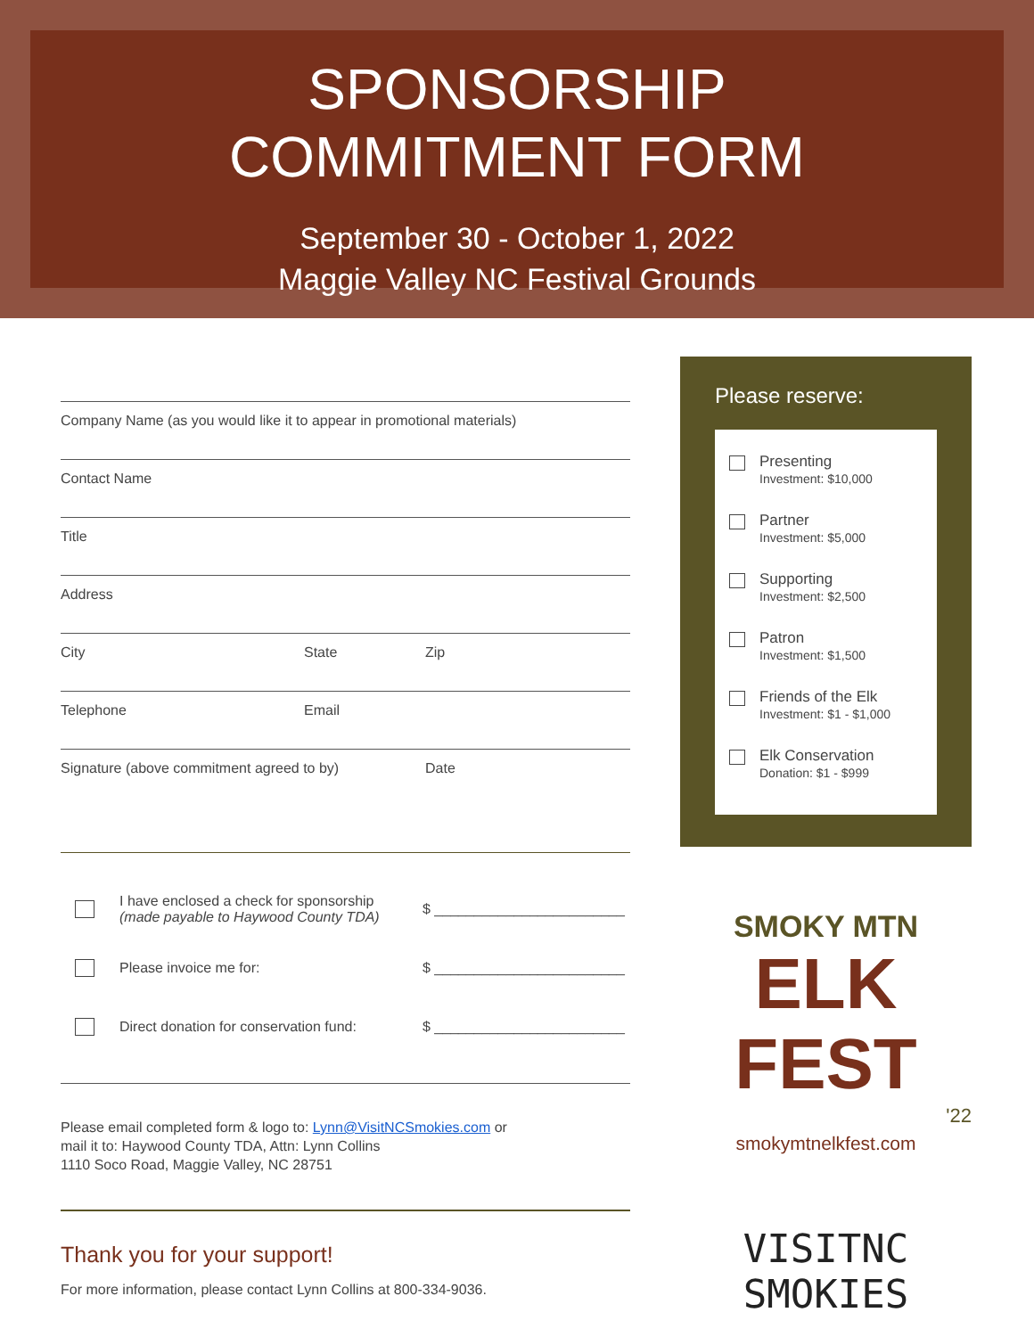SPONSORSHIP
COMMITMENT FORM
September 30 - October 1, 2022
Maggie Valley NC Festival Grounds
Company Name (as you would like it to appear in promotional materials)
Contact Name
Title
Address
City State Zip
Telephone Email
Signature (above commitment agreed to by) Date
I have enclosed a check for sponsorship
(made payable to Haywood County TDA) $ ________________________
Please invoice me for: $ ________________________
Direct donation for conservation fund: $ ________________________
Please email completed form & logo to: Lynn@VisitNCSmokies.com or
mail it to: Haywood County TDA, Attn: Lynn Collins
1110 Soco Road, Maggie Valley, NC 28751
Thank you for your support!
For more information, please contact Lynn Collins at 800-334-9036.
Please reserve:
Presenting
Investment: $10,000
Partner
Investment: $5,000
Supporting
Investment: $2,500
Patron
Investment: $1,500
Friends of the Elk
Investment: $1 - $1,000
Elk Conservation
Donation: $1 - $999
SMOKY MTN
ELK FEST
'22
smokymtnelkfest.com
VISITNC SMOKIES